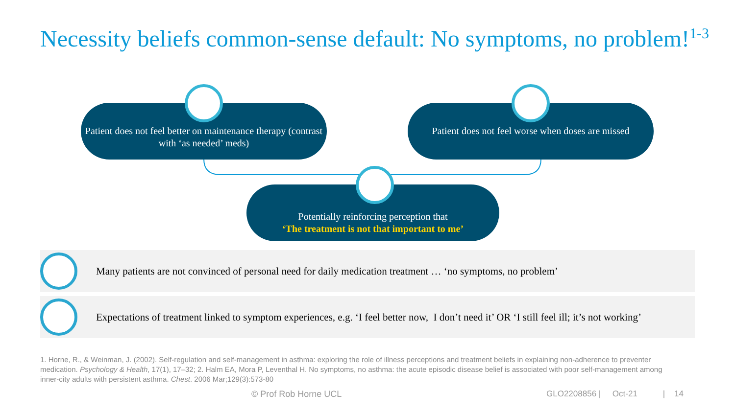Necessity beliefs common-sense default: No symptoms, no problem!<sup>1-3</sup>
Patient does not feel better on maintenance therapy (contrast with ‘as needed’ meds)
Patient does not feel worse when doses are missed
Potentially reinforcing perception that
‘The treatment is not that important to me’
Many patients are not convinced of personal need for daily medication treatment … ‘no symptoms, no problem’
Expectations of treatment linked to symptom experiences, e.g. ‘I feel better now, I don’t need it’ OR ‘I still feel ill; it’s not working’
1. Horne, R., & Weinman, J. (2002). Self-regulation and self-management in asthma: exploring the role of illness perceptions and treatment beliefs in explaining non-adherence to preventer medication. Psychology & Health, 17(1), 17–32; 2. Halm EA, Mora P, Leventhal H. No symptoms, no asthma: the acute episodic disease belief is associated with poor self-management among inner-city adults with persistent asthma. Chest. 2006 Mar;129(3):573-80
© Prof Rob Horne UCL
GLO2208856 | Oct-21 | 14